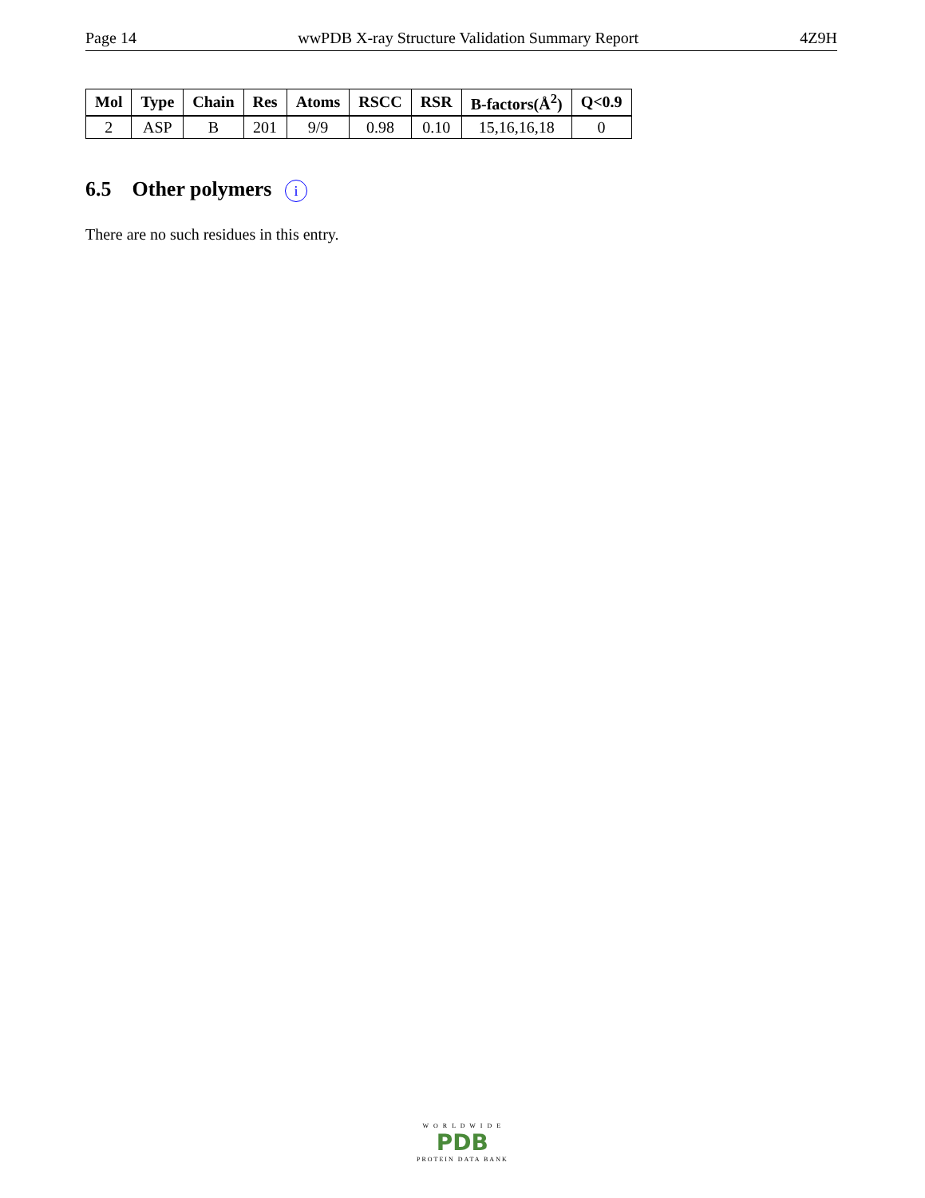Page 14 wwPDB X-ray Structure Validation Summary Report 4Z9H
| Mol | Type | Chain | Res | Atoms | RSCC | RSR | B-factors(Å<sup>2</sup>) | Q<0.9 |
| --- | --- | --- | --- | --- | --- | --- | --- | --- |
| 2 | ASP | B | 201 | 9/9 | 0.98 | 0.10 | 15,16,16,18 | 0 |
6.5 Other polymers i
There are no such residues in this entry.
W O R L D W I D E
PDB
PROTEIN DATA BANK